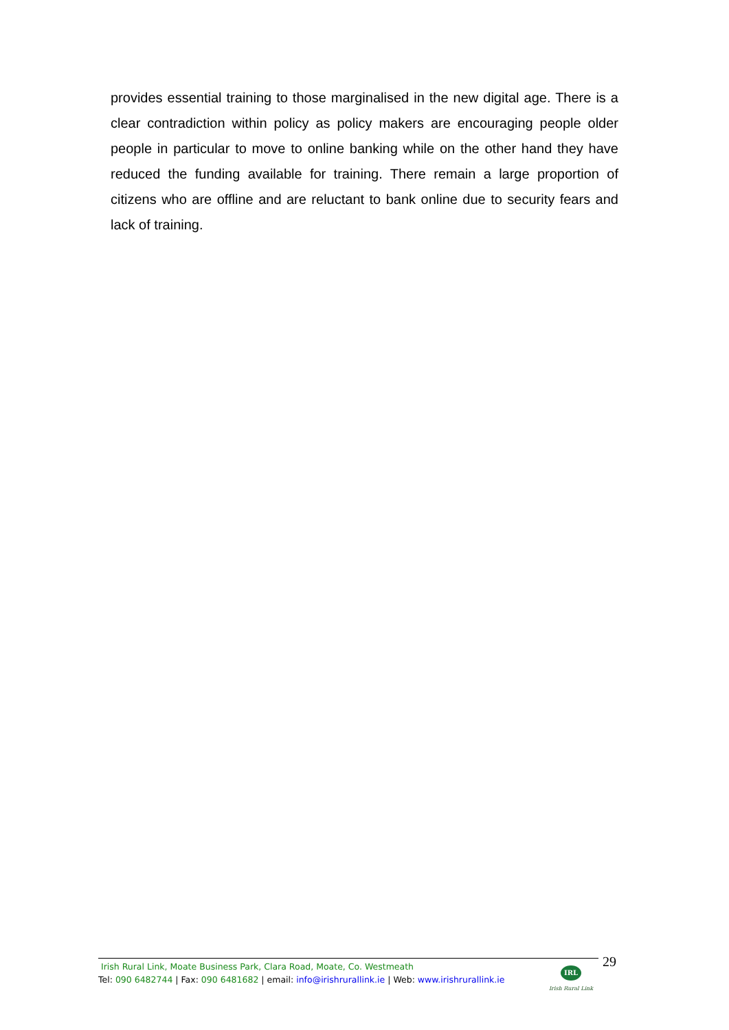provides essential training to those marginalised in the new digital age. There is a clear contradiction within policy as policy makers are encouraging people older people in particular to move to online banking while on the other hand they have reduced the funding available for training. There remain a large proportion of citizens who are offline and are reluctant to bank online due to security fears and lack of training.
Irish Rural Link, Moate Business Park, Clara Road, Moate, Co. Westmeath
Tel: 090 6482744 | Fax: 090 6481682 | email: info@irishrurallink.ie | Web: www.irishrurallink.ie
IRL
Irish Rural Link
29